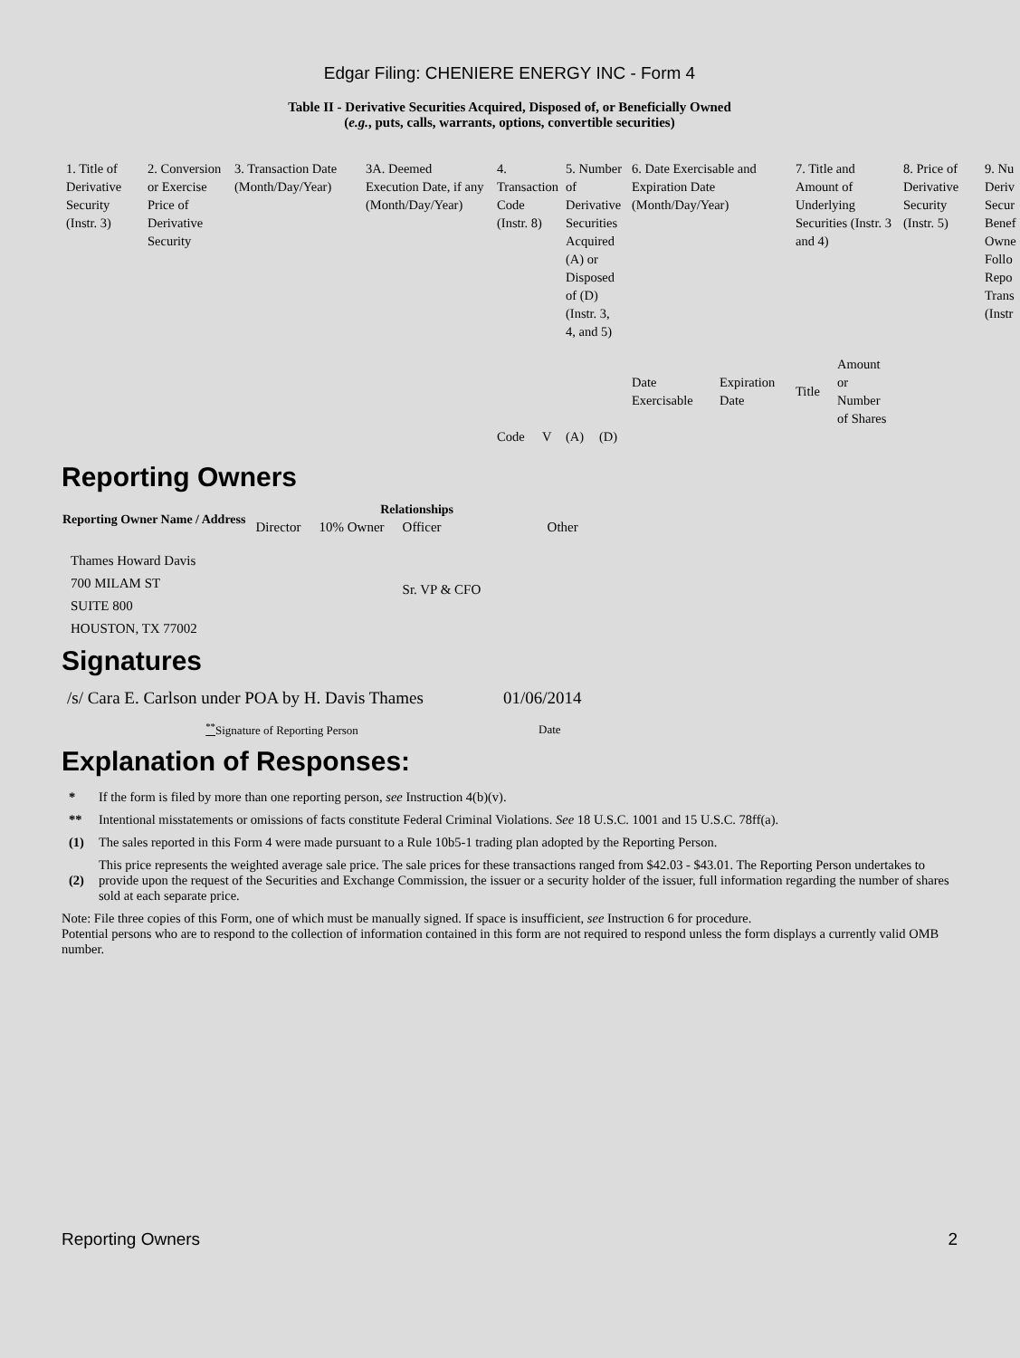Edgar Filing: CHENIERE ENERGY INC - Form 4
Table II - Derivative Securities Acquired, Disposed of, or Beneficially Owned
(e.g., puts, calls, warrants, options, convertible securities)
| 1. Title of Derivative Security (Instr. 3) | 2. Conversion or Exercise Price of Derivative Security | 3. Transaction Date (Month/Day/Year) | 3A. Deemed Execution Date, if any (Month/Day/Year) | 4. Transaction Code (Instr. 8) | | 5. Number of Derivative Securities Acquired (A) or Disposed of (D) (Instr. 3, 4, and 5) | | 6. Date Exercisable and Expiration Date (Month/Day/Year) | | 7. Title and Amount of Underlying Securities (Instr. 3 and 4) | | 8. Price of Derivative Security (Instr. 5) | 9. Nu Deriv Secur Benef Owne Follo Repo Trans (Instr |
| | | | | | | | | Date Exercisable | Expiration Date | Title | Amount or Number of Shares | | |
| | | | | Code | V | (A) | (D) | | | | | | |
Reporting Owners
| Reporting Owner Name / Address | Relationships | | | |
| --- | --- | --- | --- | --- |
| | Director | 10% Owner | Officer | Other |
| Thames Howard Davis 700 MILAM ST SUITE 800 HOUSTON, TX 77002 | | | Sr. VP & CFO | |
Signatures
| /s/ Cara E. Carlson under POA by H. Davis Thames | 01/06/2014 |
| <sup>**</sup> Signature of Reporting Person | Date |
Explanation of Responses:
| * | If the form is filed by more than one reporting person, see Instruction 4(b)(v). |
| ** | Intentional misstatements or omissions of facts constitute Federal Criminal Violations. See 18 U.S.C. 1001 and 15 U.S.C. 78ff(a). |
| (1) | The sales reported in this Form 4 were made pursuant to a Rule 10b5-1 trading plan adopted by the Reporting Person. |
| (2) | This price represents the weighted average sale price. The sale prices for these transactions ranged from $42.03 - $43.01. The Reporting Person undertakes to provide upon the request of the Securities and Exchange Commission, the issuer or a security holder of the issuer, full information regarding the number of shares sold at each separate price. |
Note: File three copies of this Form, one of which must be manually signed. If space is insufficient, see Instruction 6 for procedure.
Potential persons who are to respond to the collection of information contained in this form are not required to respond unless the form displays a currently valid OMB number.
Reporting Owners 2